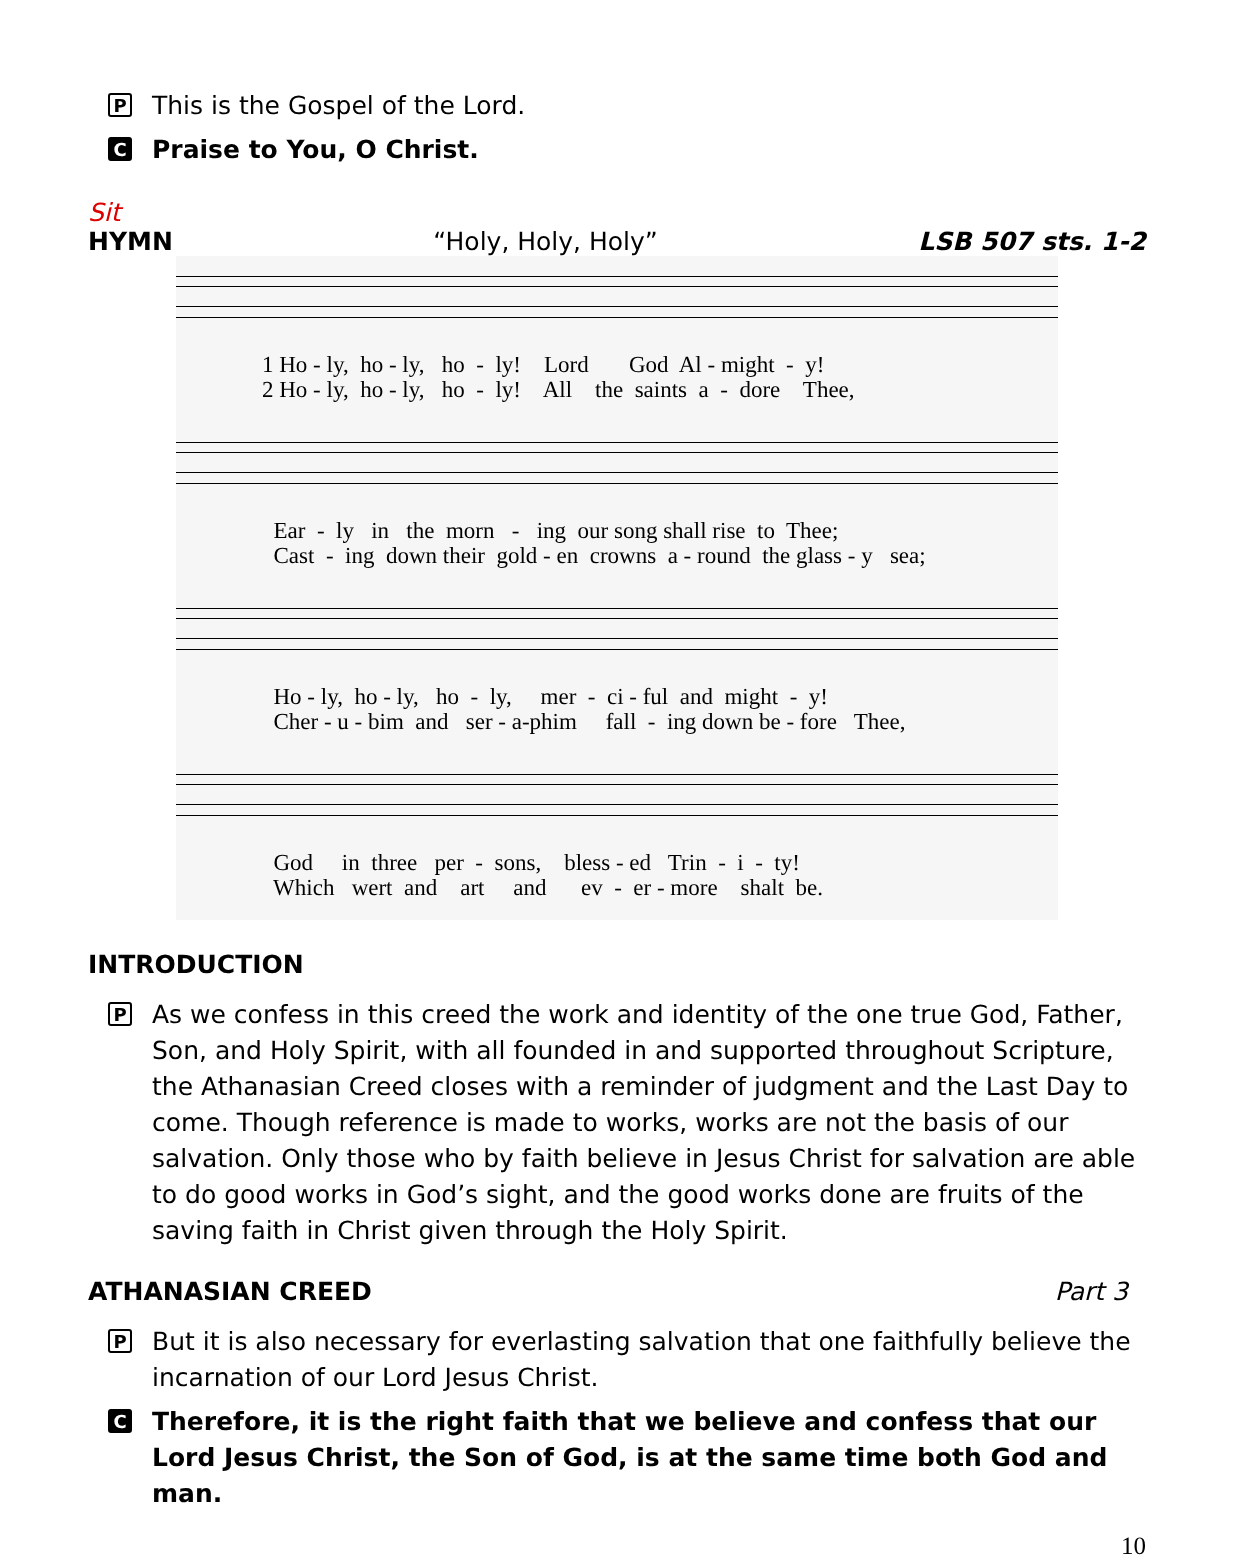P
This is the Gospel of the Lord.
C
Praise to You, O Christ.
Sit
HYMN “Holy, Holy, Holy” LSB 507 sts. 1-2
1 Ho - ly, ho - ly, ho - ly! Lord God Al - might - y! 2 Ho - ly, ho - ly, ho - ly! All the saints a - dore Thee,
Ear - ly in the morn - ing our song shall rise to Thee; Cast - ing down their gold - en crowns a - round the glass - y sea;
Ho - ly, ho - ly, ho - ly, mer - ci - ful and might - y! Cher - u - bim and ser - a-phim fall - ing down be - fore Thee,
God in three per - sons, bless - ed Trin - i - ty! Which wert and art and ev - er - more shalt be.
INTRODUCTION
P
As we confess in this creed the work and identity of the one true God, Father, Son, and Holy Spirit, with all founded in and supported throughout Scripture, the Athanasian Creed closes with a reminder of judgment and the Last Day to come. Though reference is made to works, works are not the basis of our salvation. Only those who by faith believe in Jesus Christ for salvation are able to do good works in God’s sight, and the good works done are fruits of the saving faith in Christ given through the Holy Spirit.
ATHANASIAN CREED Part 3
P
But it is also necessary for everlasting salvation that one faithfully believe the incarnation of our Lord Jesus Christ.
C
Therefore, it is the right faith that we believe and confess that our Lord Jesus Christ, the Son of God, is at the same time both God and man.
10